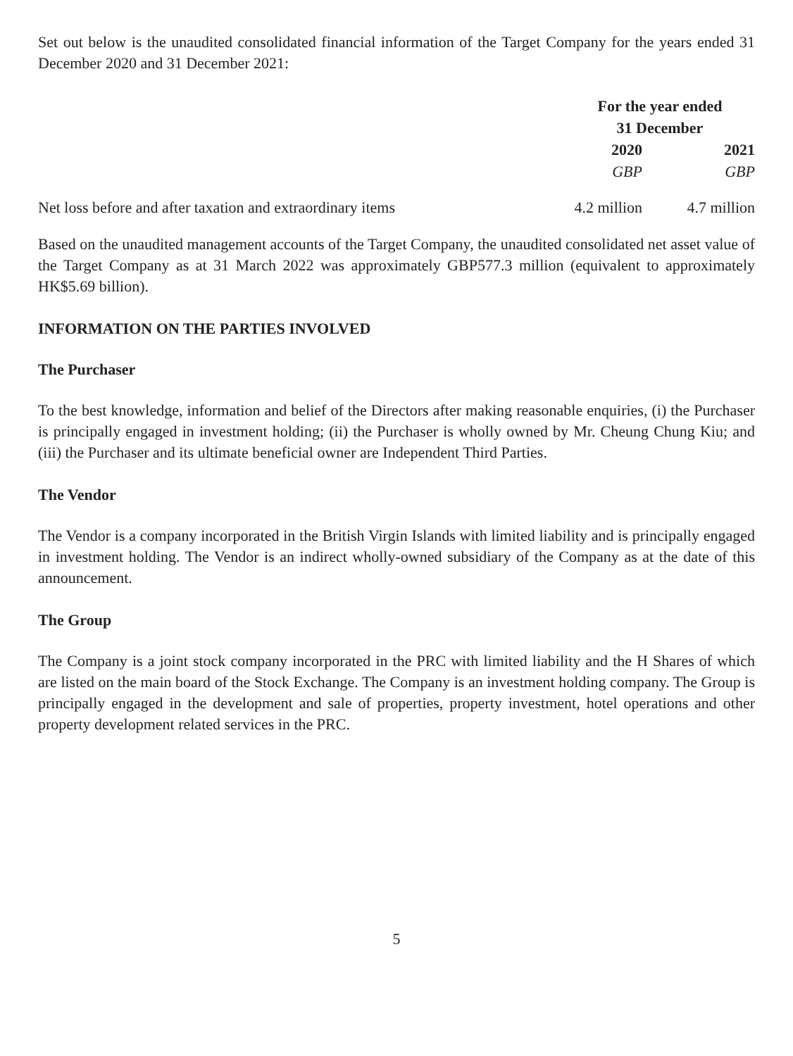Set out below is the unaudited consolidated financial information of the Target Company for the years ended 31 December 2020 and 31 December 2021:
| | For the year ended 31 December | |
| --- | --- | --- |
| | 2020 | 2021 |
| | GBP | GBP |
| Net loss before and after taxation and extraordinary items | 4.2 million | 4.7 million |
Based on the unaudited management accounts of the Target Company, the unaudited consolidated net asset value of the Target Company as at 31 March 2022 was approximately GBP577.3 million (equivalent to approximately HK$5.69 billion).
INFORMATION ON THE PARTIES INVOLVED
The Purchaser
To the best knowledge, information and belief of the Directors after making reasonable enquiries, (i) the Purchaser is principally engaged in investment holding; (ii) the Purchaser is wholly owned by Mr. Cheung Chung Kiu; and (iii) the Purchaser and its ultimate beneficial owner are Independent Third Parties.
The Vendor
The Vendor is a company incorporated in the British Virgin Islands with limited liability and is principally engaged in investment holding. The Vendor is an indirect wholly-owned subsidiary of the Company as at the date of this announcement.
The Group
The Company is a joint stock company incorporated in the PRC with limited liability and the H Shares of which are listed on the main board of the Stock Exchange. The Company is an investment holding company. The Group is principally engaged in the development and sale of properties, property investment, hotel operations and other property development related services in the PRC.
5